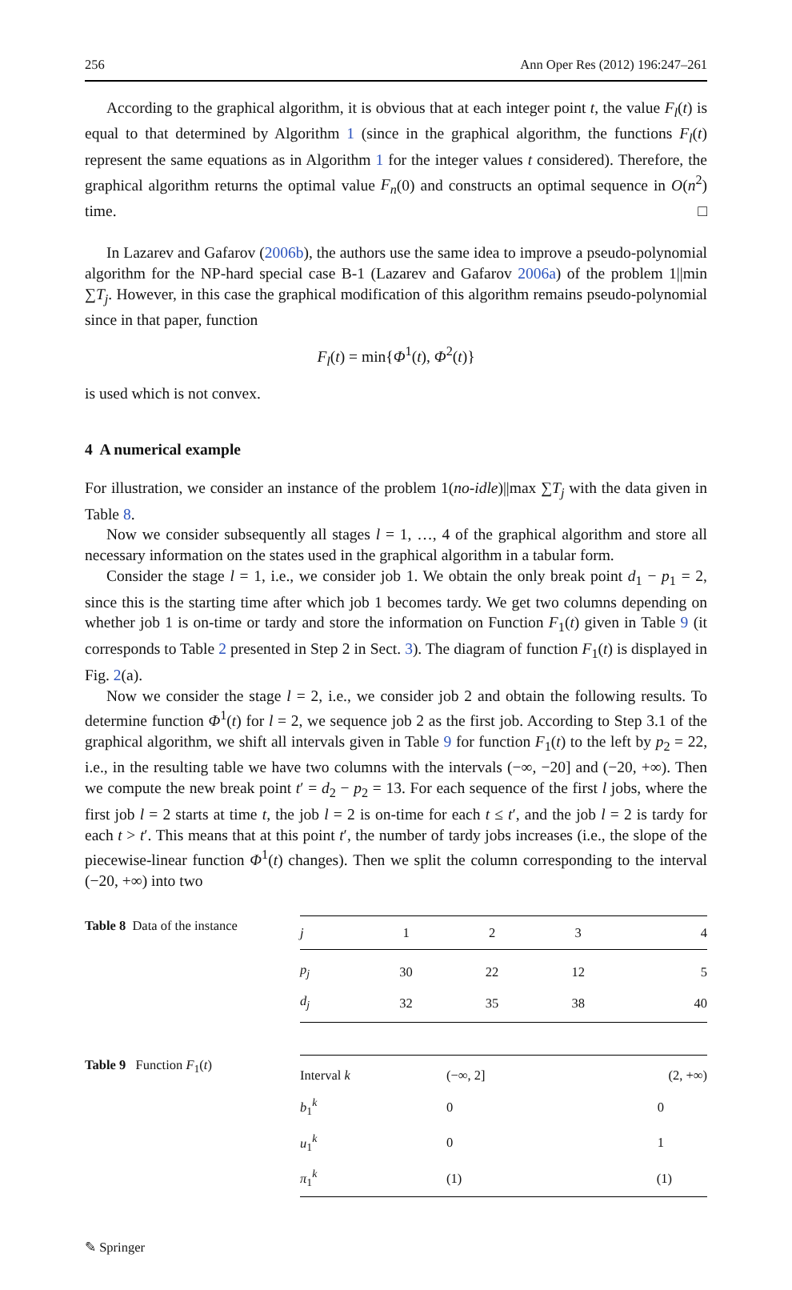256 Ann Oper Res (2012) 196:247–261
According to the graphical algorithm, it is obvious that at each integer point t, the value F<sub>l</sub>(t) is equal to that determined by Algorithm 1 (since in the graphical algorithm, the functions F<sub>l</sub>(t) represent the same equations as in Algorithm 1 for the integer values t considered). Therefore, the graphical algorithm returns the optimal value F<sub>n</sub>(0) and constructs an optimal sequence in O(n<sup>2</sup>) time. □
In Lazarev and Gafarov (2006b), the authors use the same idea to improve a pseudo-polynomial algorithm for the NP-hard special case B-1 (Lazarev and Gafarov 2006a) of the problem 1||min ∑T<sub>j</sub>. However, in this case the graphical modification of this algorithm remains pseudo-polynomial since in that paper, function
F<sub>l</sub>(t) = min{Φ<sup>1</sup>(t), Φ<sup>2</sup>(t)}
is used which is not convex.
4 A numerical example
For illustration, we consider an instance of the problem 1(no-idle)||max ∑T<sub>j</sub> with the data given in Table 8.
Now we consider subsequently all stages l = 1, …, 4 of the graphical algorithm and store all necessary information on the states used in the graphical algorithm in a tabular form.
Consider the stage l = 1, i.e., we consider job 1. We obtain the only break point d<sub>1</sub> − p<sub>1</sub> = 2, since this is the starting time after which job 1 becomes tardy. We get two columns depending on whether job 1 is on-time or tardy and store the information on Function F<sub>1</sub>(t) given in Table 9 (it corresponds to Table 2 presented in Step 2 in Sect. 3). The diagram of function F<sub>1</sub>(t) is displayed in Fig. 2(a).
Now we consider the stage l = 2, i.e., we consider job 2 and obtain the following results. To determine function Φ<sup>1</sup>(t) for l = 2, we sequence job 2 as the first job. According to Step 3.1 of the graphical algorithm, we shift all intervals given in Table 9 for function F<sub>1</sub>(t) to the left by p<sub>2</sub> = 22, i.e., in the resulting table we have two columns with the intervals (−∞, −20] and (−20, +∞). Then we compute the new break point t′ = d<sub>2</sub> − p<sub>2</sub> = 13. For each sequence of the first l jobs, where the first job l = 2 starts at time t, the job l = 2 is on-time for each t ≤ t′, and the job l = 2 is tardy for each t > t′. This means that at this point t′, the number of tardy jobs increases (i.e., the slope of the piecewise-linear function Φ<sup>1</sup>(t) changes). Then we split the column corresponding to the interval (−20, +∞) into two
Table 8 Data of the instance
| j | 1 | 2 | 3 | 4 |
| --- | --- | --- | --- | --- |
| p<sub>j</sub> | 30 | 22 | 12 | 5 |
| d<sub>j</sub> | 32 | 35 | 38 | 40 |
Table 9 Function F<sub>1</sub>(t)
| Interval k | (−∞, 2] | (2, +∞) |
| --- | --- | --- |
| b<sub>1</sub><sup>k</sup> | 0 | 0 |
| u<sub>1</sub><sup>k</sup> | 0 | 1 |
| π<sub>1</sub><sup>k</sup> | (1) | (1) |
✎ Springer